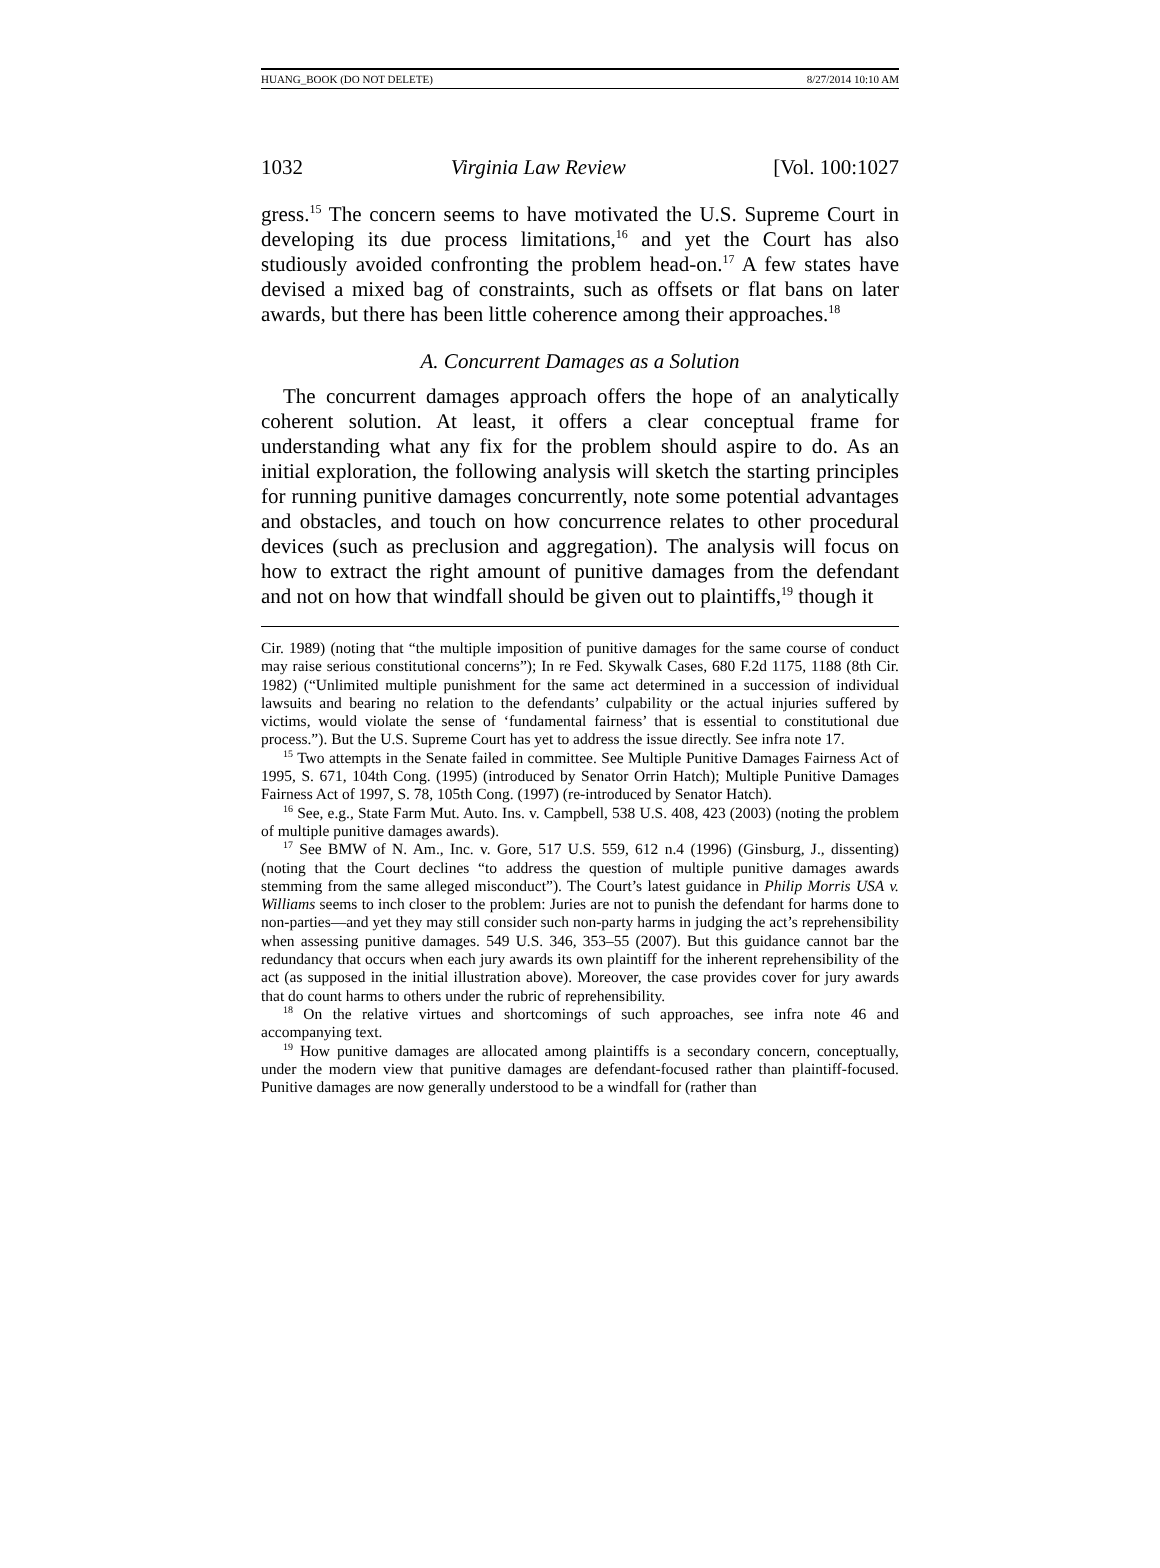HUANG_BOOK (DO NOT DELETE) 8/27/2014 10:10 AM
1032 Virginia Law Review [Vol. 100:1027
gress.<sup>15</sup> The concern seems to have motivated the U.S. Supreme Court in developing its due process limitations,<sup>16</sup> and yet the Court has also studiously avoided confronting the problem head-on.<sup>17</sup> A few states have devised a mixed bag of constraints, such as offsets or flat bans on later awards, but there has been little coherence among their approaches.<sup>18</sup>
A. Concurrent Damages as a Solution
The concurrent damages approach offers the hope of an analytically coherent solution. At least, it offers a clear conceptual frame for understanding what any fix for the problem should aspire to do. As an initial exploration, the following analysis will sketch the starting principles for running punitive damages concurrently, note some potential advantages and obstacles, and touch on how concurrence relates to other procedural devices (such as preclusion and aggregation). The analysis will focus on how to extract the right amount of punitive damages from the defendant and not on how that windfall should be given out to plaintiffs,<sup>19</sup> though it
Cir. 1989) (noting that “the multiple imposition of punitive damages for the same course of conduct may raise serious constitutional concerns”); In re Fed. Skywalk Cases, 680 F.2d 1175, 1188 (8th Cir. 1982) (“Unlimited multiple punishment for the same act determined in a succession of individual lawsuits and bearing no relation to the defendants’ culpability or the actual injuries suffered by victims, would violate the sense of ‘fundamental fairness’ that is essential to constitutional due process.”). But the U.S. Supreme Court has yet to address the issue directly. See infra note 17.
<sup>15</sup> Two attempts in the Senate failed in committee. See Multiple Punitive Damages Fairness Act of 1995, S. 671, 104th Cong. (1995) (introduced by Senator Orrin Hatch); Multiple Punitive Damages Fairness Act of 1997, S. 78, 105th Cong. (1997) (re-introduced by Senator Hatch).
<sup>16</sup> See, e.g., State Farm Mut. Auto. Ins. v. Campbell, 538 U.S. 408, 423 (2003) (noting the problem of multiple punitive damages awards).
<sup>17</sup> See BMW of N. Am., Inc. v. Gore, 517 U.S. 559, 612 n.4 (1996) (Ginsburg, J., dissenting) (noting that the Court declines “to address the question of multiple punitive damages awards stemming from the same alleged misconduct”). The Court’s latest guidance in Philip Morris USA v. Williams seems to inch closer to the problem: Juries are not to punish the defendant for harms done to non-parties—and yet they may still consider such non-party harms in judging the act’s reprehensibility when assessing punitive damages. 549 U.S. 346, 353–55 (2007). But this guidance cannot bar the redundancy that occurs when each jury awards its own plaintiff for the inherent reprehensibility of the act (as supposed in the initial illustration above). Moreover, the case provides cover for jury awards that do count harms to others under the rubric of reprehensibility.
<sup>18</sup> On the relative virtues and shortcomings of such approaches, see infra note 46 and accompanying text.
<sup>19</sup> How punitive damages are allocated among plaintiffs is a secondary concern, conceptually, under the modern view that punitive damages are defendant-focused rather than plaintiff-focused. Punitive damages are now generally understood to be a windfall for (rather than